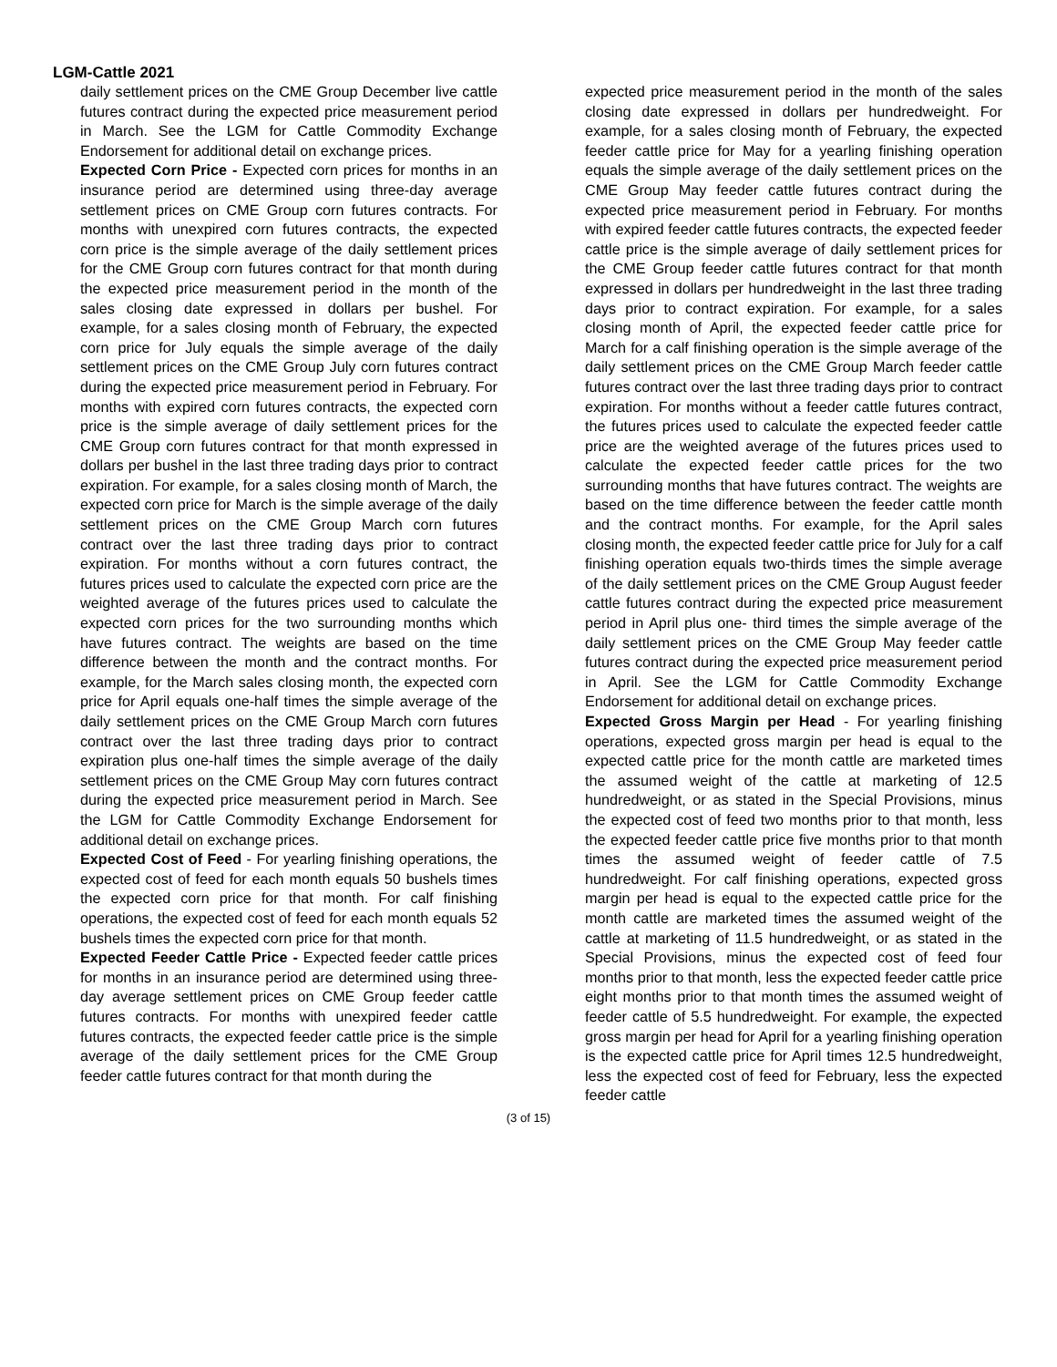LGM-Cattle 2021
daily settlement prices on the CME Group December live cattle futures contract during the expected price measurement period in March. See the LGM for Cattle Commodity Exchange Endorsement for additional detail on exchange prices.
Expected Corn Price - Expected corn prices for months in an insurance period are determined using three-day average settlement prices on CME Group corn futures contracts. For months with unexpired corn futures contracts, the expected corn price is the simple average of the daily settlement prices for the CME Group corn futures contract for that month during the expected price measurement period in the month of the sales closing date expressed in dollars per bushel. For example, for a sales closing month of February, the expected corn price for July equals the simple average of the daily settlement prices on the CME Group July corn futures contract during the expected price measurement period in February. For months with expired corn futures contracts, the expected corn price is the simple average of daily settlement prices for the CME Group corn futures contract for that month expressed in dollars per bushel in the last three trading days prior to contract expiration. For example, for a sales closing month of March, the expected corn price for March is the simple average of the daily settlement prices on the CME Group March corn futures contract over the last three trading days prior to contract expiration. For months without a corn futures contract, the futures prices used to calculate the expected corn price are the weighted average of the futures prices used to calculate the expected corn prices for the two surrounding months which have futures contract. The weights are based on the time difference between the month and the contract months. For example, for the March sales closing month, the expected corn price for April equals one-half times the simple average of the daily settlement prices on the CME Group March corn futures contract over the last three trading days prior to contract expiration plus one-half times the simple average of the daily settlement prices on the CME Group May corn futures contract during the expected price measurement period in March. See the LGM for Cattle Commodity Exchange Endorsement for additional detail on exchange prices.
Expected Cost of Feed - For yearling finishing operations, the expected cost of feed for each month equals 50 bushels times the expected corn price for that month. For calf finishing operations, the expected cost of feed for each month equals 52 bushels times the expected corn price for that month.
Expected Feeder Cattle Price - Expected feeder cattle prices for months in an insurance period are determined using three-day average settlement prices on CME Group feeder cattle futures contracts. For months with unexpired feeder cattle futures contracts, the expected feeder cattle price is the simple average of the daily settlement prices for the CME Group feeder cattle futures contract for that month during the
expected price measurement period in the month of the sales closing date expressed in dollars per hundredweight. For example, for a sales closing month of February, the expected feeder cattle price for May for a yearling finishing operation equals the simple average of the daily settlement prices on the CME Group May feeder cattle futures contract during the expected price measurement period in February. For months with expired feeder cattle futures contracts, the expected feeder cattle price is the simple average of daily settlement prices for the CME Group feeder cattle futures contract for that month expressed in dollars per hundredweight in the last three trading days prior to contract expiration. For example, for a sales closing month of April, the expected feeder cattle price for March for a calf finishing operation is the simple average of the daily settlement prices on the CME Group March feeder cattle futures contract over the last three trading days prior to contract expiration. For months without a feeder cattle futures contract, the futures prices used to calculate the expected feeder cattle price are the weighted average of the futures prices used to calculate the expected feeder cattle prices for the two surrounding months that have futures contract. The weights are based on the time difference between the feeder cattle month and the contract months. For example, for the April sales closing month, the expected feeder cattle price for July for a calf finishing operation equals two-thirds times the simple average of the daily settlement prices on the CME Group August feeder cattle futures contract during the expected price measurement period in April plus one- third times the simple average of the daily settlement prices on the CME Group May feeder cattle futures contract during the expected price measurement period in April. See the LGM for Cattle Commodity Exchange Endorsement for additional detail on exchange prices.
Expected Gross Margin per Head - For yearling finishing operations, expected gross margin per head is equal to the expected cattle price for the month cattle are marketed times the assumed weight of the cattle at marketing of 12.5 hundredweight, or as stated in the Special Provisions, minus the expected cost of feed two months prior to that month, less the expected feeder cattle price five months prior to that month times the assumed weight of feeder cattle of 7.5 hundredweight. For calf finishing operations, expected gross margin per head is equal to the expected cattle price for the month cattle are marketed times the assumed weight of the cattle at marketing of 11.5 hundredweight, or as stated in the Special Provisions, minus the expected cost of feed four months prior to that month, less the expected feeder cattle price eight months prior to that month times the assumed weight of feeder cattle of 5.5 hundredweight. For example, the expected gross margin per head for April for a yearling finishing operation is the expected cattle price for April times 12.5 hundredweight, less the expected cost of feed for February, less the expected feeder cattle
(3 of 15)